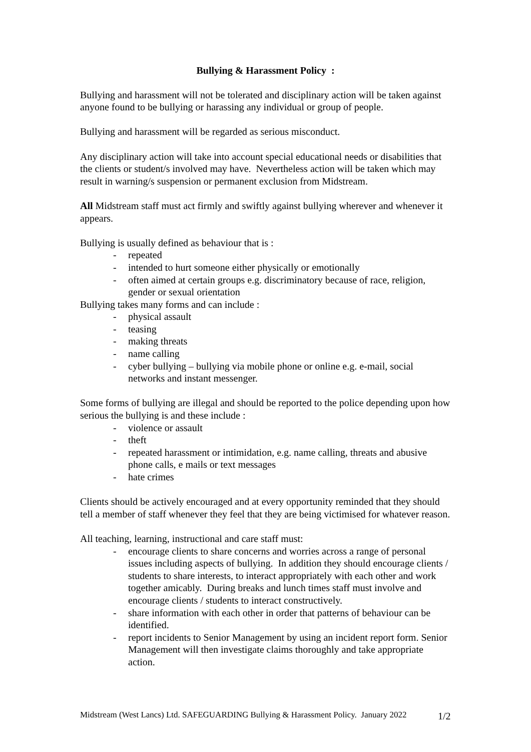Bullying & Harassment Policy :
Bullying and harassment will not be tolerated and disciplinary action will be taken against anyone found to be bullying or harassing any individual or group of people.
Bullying and harassment will be regarded as serious misconduct.
Any disciplinary action will take into account special educational needs or disabilities that the clients or student/s involved may have. Nevertheless action will be taken which may result in warning/s suspension or permanent exclusion from Midstream.
All Midstream staff must act firmly and swiftly against bullying wherever and whenever it appears.
Bullying is usually defined as behaviour that is :
- repeated
- intended to hurt someone either physically or emotionally
- often aimed at certain groups e.g. discriminatory because of race, religion, gender or sexual orientation
Bullying takes many forms and can include :
- physical assault
- teasing
- making threats
- name calling
- cyber bullying – bullying via mobile phone or online e.g. e-mail, social networks and instant messenger.
Some forms of bullying are illegal and should be reported to the police depending upon how serious the bullying is and these include :
- violence or assault
- theft
- repeated harassment or intimidation, e.g. name calling, threats and abusive phone calls, e mails or text messages
- hate crimes
Clients should be actively encouraged and at every opportunity reminded that they should tell a member of staff whenever they feel that they are being victimised for whatever reason.
All teaching, learning, instructional and care staff must:
- encourage clients to share concerns and worries across a range of personal issues including aspects of bullying. In addition they should encourage clients / students to share interests, to interact appropriately with each other and work together amicably. During breaks and lunch times staff must involve and encourage clients / students to interact constructively.
- share information with each other in order that patterns of behaviour can be identified.
- report incidents to Senior Management by using an incident report form. Senior Management will then investigate claims thoroughly and take appropriate action.
Midstream (West Lancs) Ltd. SAFEGUARDING Bullying & Harassment Policy. January 2022
1/2